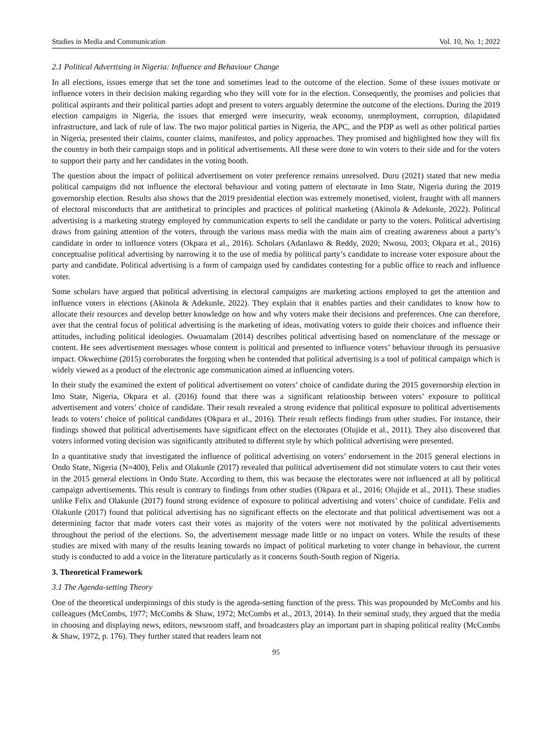Studies in Media and Communication Vol. 10, No. 1; 2022
2.1 Political Advertising in Nigeria: Influence and Behaviour Change
In all elections, issues emerge that set the tone and sometimes lead to the outcome of the election. Some of these issues motivate or influence voters in their decision making regarding who they will vote for in the election. Consequently, the promises and policies that political aspirants and their political parties adopt and present to voters arguably determine the outcome of the elections. During the 2019 election campaigns in Nigeria, the issues that emerged were insecurity, weak economy, unemployment, corruption, dilapidated infrastructure, and lack of rule of law. The two major political parties in Nigeria, the APC, and the PDP as well as other political parties in Nigeria, presented their claims, counter claims, manifestos, and policy approaches. They promised and highlighted how they will fix the country in both their campaign stops and in political advertisements. All these were done to win voters to their side and for the voters to support their party and her candidates in the voting booth.
The question about the impact of political advertisement on voter preference remains unresolved. Duru (2021) stated that new media political campaigns did not influence the electoral behaviour and voting pattern of electorate in Imo State, Nigeria during the 2019 governorship election. Results also shows that the 2019 presidential election was extremely monetised, violent, fraught with all manners of electoral misconducts that are antithetical to principles and practices of political marketing (Akinola & Adekunle, 2022). Political advertising is a marketing strategy employed by communication experts to sell the candidate or party to the voters. Political advertising draws from gaining attention of the voters, through the various mass media with the main aim of creating awareness about a party’s candidate in order to influence voters (Okpara et al., 2016). Scholars (Adanlawo & Reddy, 2020; Nwosu, 2003; Okpara et al., 2016) conceptualise political advertising by narrowing it to the use of media by political party’s candidate to increase voter exposure about the party and candidate. Political advertising is a form of campaign used by candidates contesting for a public office to reach and influence voter.
Some scholars have argued that political advertising in electoral campaigns are marketing actions employed to get the attention and influence voters in elections (Akinola & Adekunle, 2022). They explain that it enables parties and their candidates to know how to allocate their resources and develop better knowledge on how and why voters make their decisions and preferences. One can therefore, aver that the central focus of political advertising is the marketing of ideas, motivating voters to guide their choices and influence their attitudes, including political ideologies. Owuamalam (2014) describes political advertising based on nomenclature of the message or content. He sees advertisement messages whose content is political and presented to influence voters’ behaviour through its persuasive impact. Okwechime (2015) corroborates the forgoing when he contended that political advertising is a tool of political campaign which is widely viewed as a product of the electronic age communication aimed at influencing voters.
In their study the examined the extent of political advertisement on voters’ choice of candidate during the 2015 governorship election in Imo State, Nigeria, Okpara et al. (2016) found that there was a significant relationship between voters’ exposure to political advertisement and voters’ choice of candidate. Their result revealed a strong evidence that political exposure to political advertisements leads to voters’ choice of political candidates (Okpara et al., 2016). Their result reflects findings from other studies. For instance, their findings showed that political advertisements have significant effect on the electorates (Olujide et al., 2011). They also discovered that voters informed voting decision was significantly attributed to different style by which political advertising were presented.
In a quantitative study that investigated the influence of political advertising on voters’ endorsement in the 2015 general elections in Ondo State, Nigeria (N=400), Felix and Olakunle (2017) revealed that political advertisement did not stimulate voters to cast their votes in the 2015 general elections in Ondo State. According to them, this was because the electorates were not influenced at all by political campaign advertisements. This result is contrary to findings from other studies (Okpara et al., 2016; Olujide et al., 2011). These studies unlike Felix and Olakunle (2017) found strong evidence of exposure to political advertising and voters’ choice of candidate. Felix and Olakunle (2017) found that political advertising has no significant effects on the electorate and that political advertisement was not a determining factor that made voters cast their votes as majority of the voters were not motivated by the political advertisements throughout the period of the elections. So, the advertisement message made little or no impact on voters. While the results of these studies are mixed with many of the results leaning towards no impact of political marketing to voter change in behaviour, the current study is conducted to add a voice in the literature particularly as it concerns South-South region of Nigeria.
3. Theoretical Framework
3.1 The Agenda-setting Theory
One of the theoretical underpinnings of this study is the agenda-setting function of the press. This was propounded by McCombs and his colleagues (McCombs, 1977; McCombs & Shaw, 1972; McCombs et al., 2013, 2014). In their seminal study, they argued that the media in choosing and displaying news, editors, newsroom staff, and broadcasters play an important part in shaping political reality (McCombs & Shaw, 1972, p. 176). They further stated that readers learn not
95